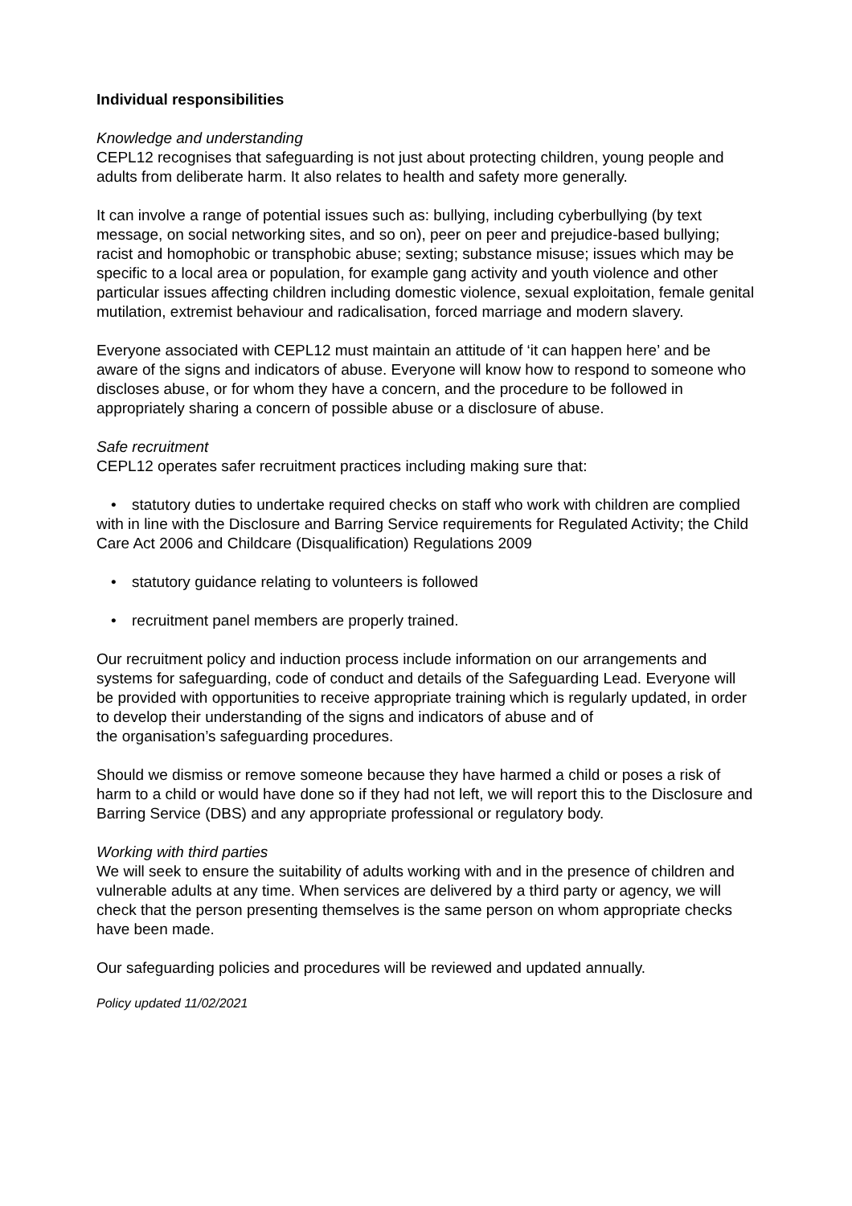Individual responsibilities
Knowledge and understanding
CEPL12 recognises that safeguarding is not just about protecting children, young people and adults from deliberate harm. It also relates to health and safety more generally.
It can involve a range of potential issues such as: bullying, including cyberbullying (by text message, on social networking sites, and so on), peer on peer and prejudice-based bullying; racist and homophobic or transphobic abuse; sexting; substance misuse; issues which may be specific to a local area or population, for example gang activity and youth violence and other particular issues affecting children including domestic violence, sexual exploitation, female genital mutilation, extremist behaviour and radicalisation, forced marriage and modern slavery.
Everyone associated with CEPL12 must maintain an attitude of ‘it can happen here’ and be aware of the signs and indicators of abuse. Everyone will know how to respond to someone who discloses abuse, or for whom they have a concern, and the procedure to be followed in appropriately sharing a concern of possible abuse or a disclosure of abuse.
Safe recruitment
CEPL12 operates safer recruitment practices including making sure that:
• statutory duties to undertake required checks on staff who work with children are complied with in line with the Disclosure and Barring Service requirements for Regulated Activity; the Child Care Act 2006 and Childcare (Disqualification) Regulations 2009
• statutory guidance relating to volunteers is followed
• recruitment panel members are properly trained.
Our recruitment policy and induction process include information on our arrangements and systems for safeguarding, code of conduct and details of the Safeguarding Lead. Everyone will be provided with opportunities to receive appropriate training which is regularly updated, in order to develop their understanding of the signs and indicators of abuse and of
the organisation’s safeguarding procedures.
Should we dismiss or remove someone because they have harmed a child or poses a risk of harm to a child or would have done so if they had not left, we will report this to the Disclosure and Barring Service (DBS) and any appropriate professional or regulatory body.
Working with third parties
We will seek to ensure the suitability of adults working with and in the presence of children and vulnerable adults at any time. When services are delivered by a third party or agency, we will check that the person presenting themselves is the same person on whom appropriate checks have been made.
Our safeguarding policies and procedures will be reviewed and updated annually.
Policy updated 11/02/2021